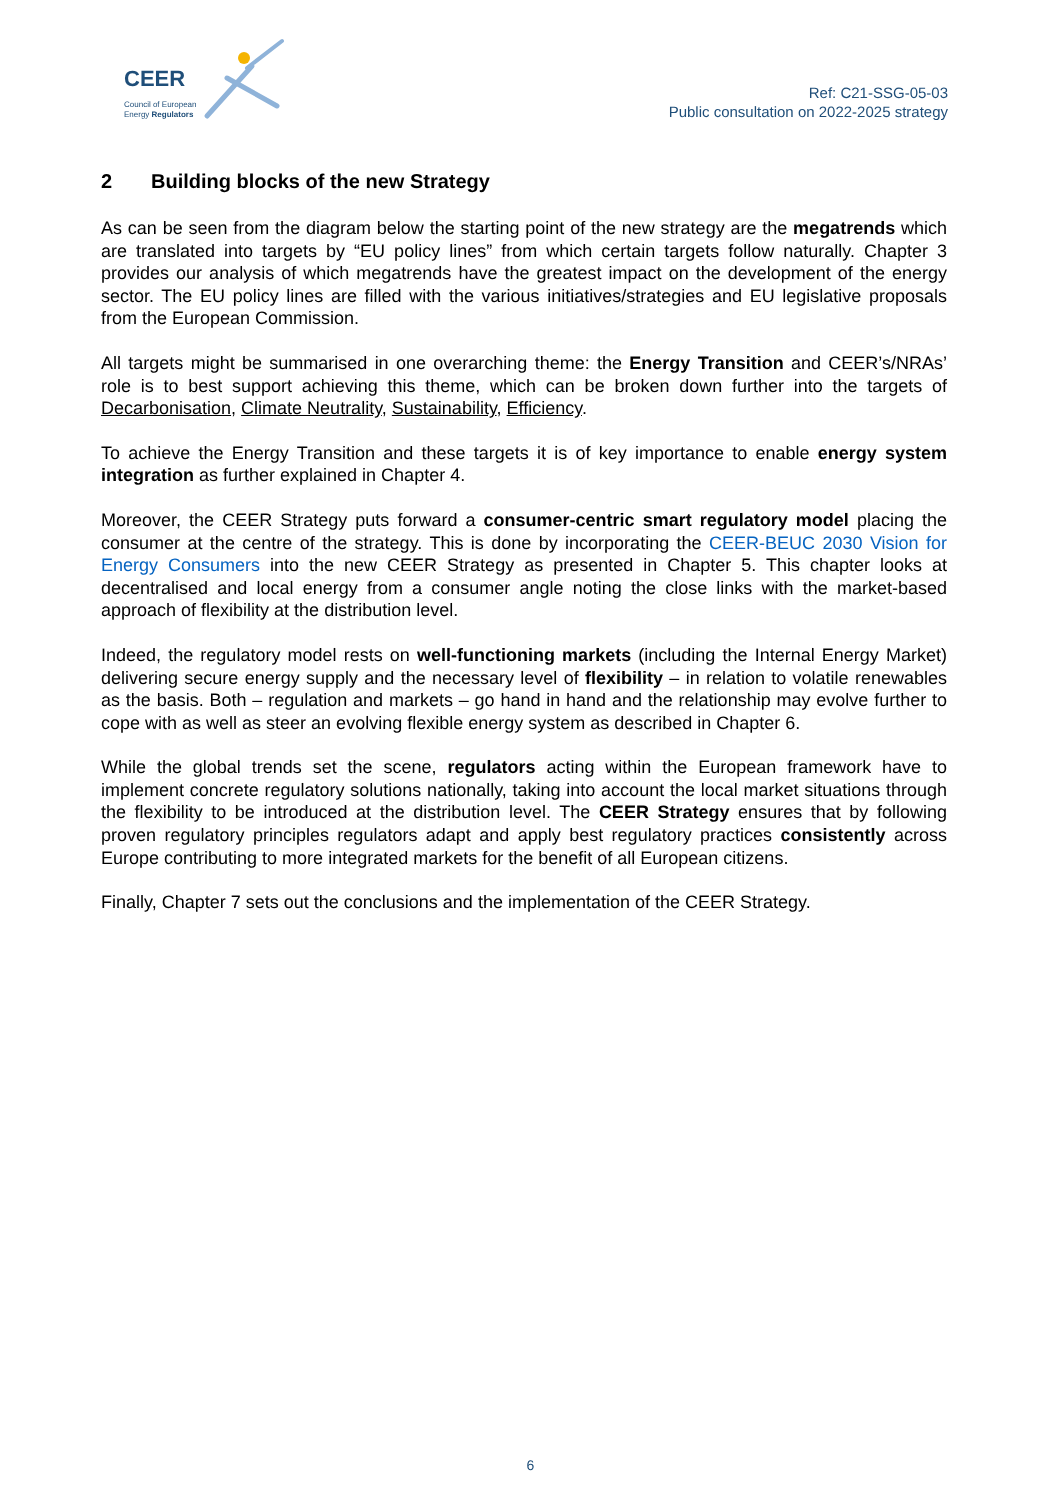CEER
Council of European
Energy Regulators
Ref: C21-SSG-05-03
Public consultation on 2022-2025 strategy
2 Building blocks of the new Strategy
As can be seen from the diagram below the starting point of the new strategy are the megatrends which are translated into targets by “EU policy lines” from which certain targets follow naturally. Chapter 3 provides our analysis of which megatrends have the greatest impact on the development of the energy sector. The EU policy lines are filled with the various initiatives/strategies and EU legislative proposals from the European Commission.
All targets might be summarised in one overarching theme: the Energy Transition and CEER’s/NRAs’ role is to best support achieving this theme, which can be broken down further into the targets of Decarbonisation, Climate Neutrality, Sustainability, Efficiency.
To achieve the Energy Transition and these targets it is of key importance to enable energy system integration as further explained in Chapter 4.
Moreover, the CEER Strategy puts forward a consumer-centric smart regulatory model placing the consumer at the centre of the strategy. This is done by incorporating the CEER-BEUC 2030 Vision for Energy Consumers into the new CEER Strategy as presented in Chapter 5. This chapter looks at decentralised and local energy from a consumer angle noting the close links with the market-based approach of flexibility at the distribution level.
Indeed, the regulatory model rests on well-functioning markets (including the Internal Energy Market) delivering secure energy supply and the necessary level of flexibility – in relation to volatile renewables as the basis. Both – regulation and markets – go hand in hand and the relationship may evolve further to cope with as well as steer an evolving flexible energy system as described in Chapter 6.
While the global trends set the scene, regulators acting within the European framework have to implement concrete regulatory solutions nationally, taking into account the local market situations through the flexibility to be introduced at the distribution level. The CEER Strategy ensures that by following proven regulatory principles regulators adapt and apply best regulatory practices consistently across Europe contributing to more integrated markets for the benefit of all European citizens.
Finally, Chapter 7 sets out the conclusions and the implementation of the CEER Strategy.
6